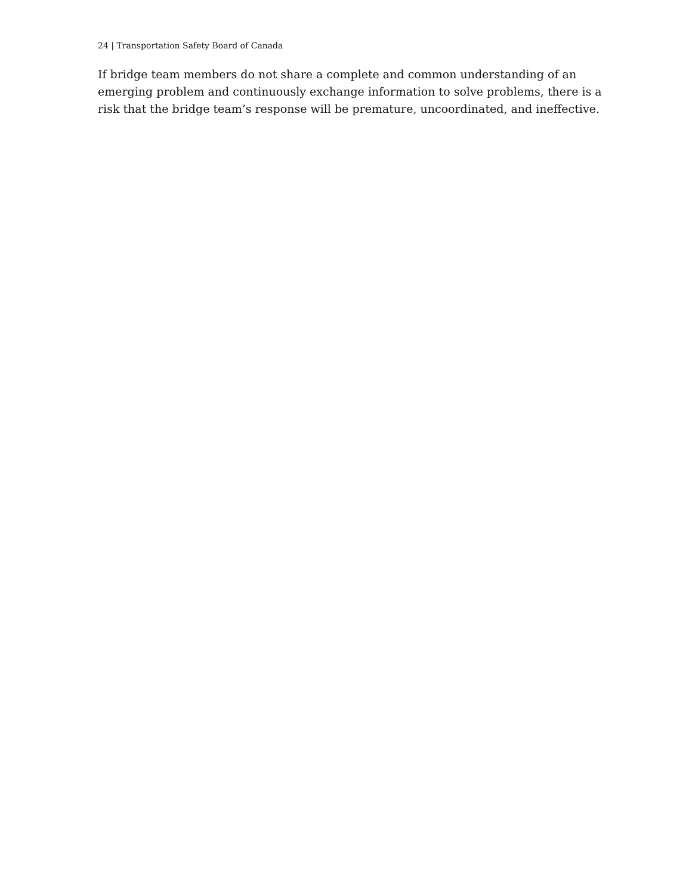24 | Transportation Safety Board of Canada
If bridge team members do not share a complete and common understanding of an emerging problem and continuously exchange information to solve problems, there is a risk that the bridge team’s response will be premature, uncoordinated, and ineffective.